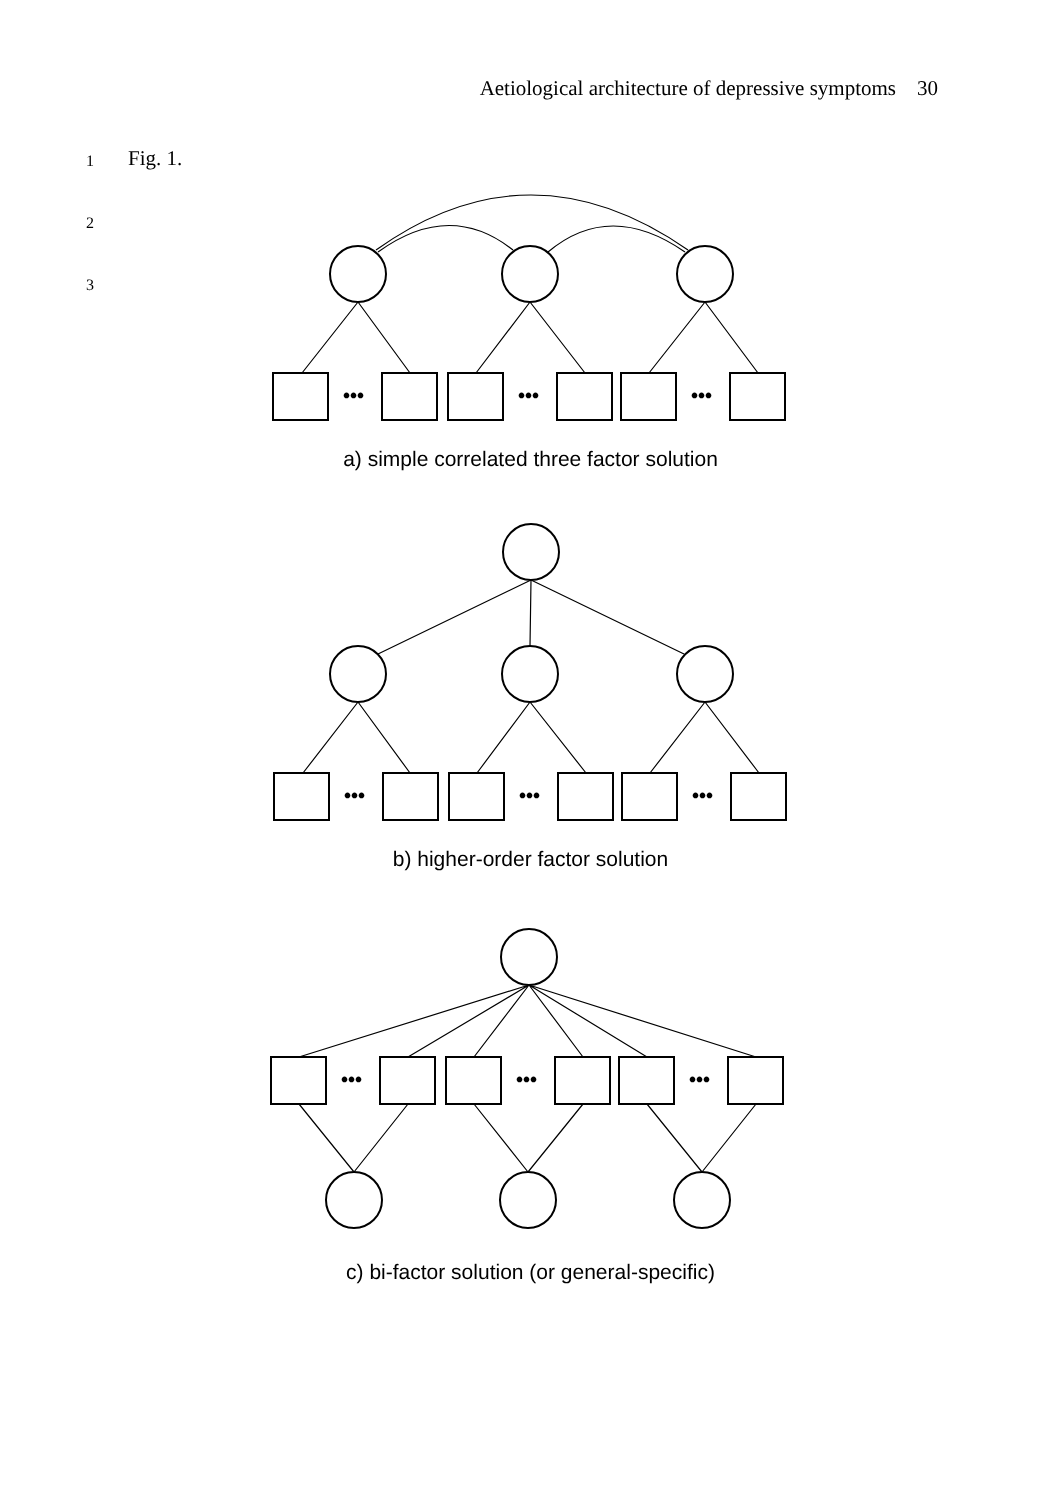Aetiological architecture of depressive symptoms 30
1 Fig. 1.
2
3
•••
•••
•••
•••
•••
•••
•••
•••
•••
a) simple correlated three factor solution
b) higher-order factor solution
c) bi-factor solution (or general-specific)